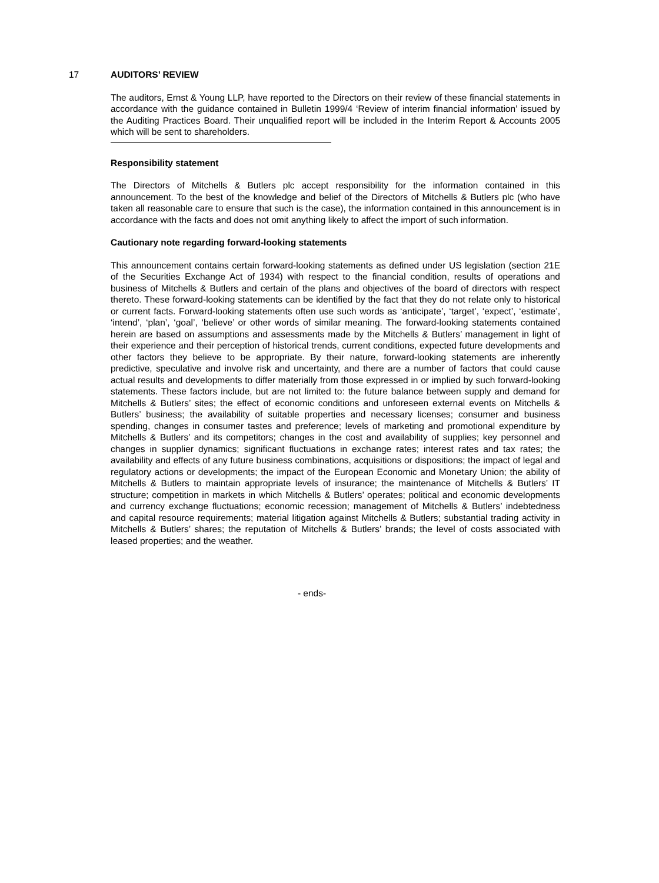17 AUDITORS’ REVIEW
The auditors, Ernst & Young LLP, have reported to the Directors on their review of these financial statements in accordance with the guidance contained in Bulletin 1999/4 ‘Review of interim financial information’ issued by the Auditing Practices Board. Their unqualified report will be included in the Interim Report & Accounts 2005 which will be sent to shareholders.
Responsibility statement
The Directors of Mitchells & Butlers plc accept responsibility for the information contained in this announcement. To the best of the knowledge and belief of the Directors of Mitchells & Butlers plc (who have taken all reasonable care to ensure that such is the case), the information contained in this announcement is in accordance with the facts and does not omit anything likely to affect the import of such information.
Cautionary note regarding forward-looking statements
This announcement contains certain forward-looking statements as defined under US legislation (section 21E of the Securities Exchange Act of 1934) with respect to the financial condition, results of operations and business of Mitchells & Butlers and certain of the plans and objectives of the board of directors with respect thereto. These forward-looking statements can be identified by the fact that they do not relate only to historical or current facts. Forward-looking statements often use such words as ‘anticipate’, ‘target’, ‘expect’, ‘estimate’, ‘intend’, ‘plan’, ‘goal’, ‘believe’ or other words of similar meaning. The forward-looking statements contained herein are based on assumptions and assessments made by the Mitchells & Butlers’ management in light of their experience and their perception of historical trends, current conditions, expected future developments and other factors they believe to be appropriate. By their nature, forward-looking statements are inherently predictive, speculative and involve risk and uncertainty, and there are a number of factors that could cause actual results and developments to differ materially from those expressed in or implied by such forward-looking statements. These factors include, but are not limited to: the future balance between supply and demand for Mitchells & Butlers’ sites; the effect of economic conditions and unforeseen external events on Mitchells & Butlers’ business; the availability of suitable properties and necessary licenses; consumer and business spending, changes in consumer tastes and preference; levels of marketing and promotional expenditure by Mitchells & Butlers’ and its competitors; changes in the cost and availability of supplies; key personnel and changes in supplier dynamics; significant fluctuations in exchange rates; interest rates and tax rates; the availability and effects of any future business combinations, acquisitions or dispositions; the impact of legal and regulatory actions or developments; the impact of the European Economic and Monetary Union; the ability of Mitchells & Butlers to maintain appropriate levels of insurance; the maintenance of Mitchells & Butlers’ IT structure; competition in markets in which Mitchells & Butlers’ operates; political and economic developments and currency exchange fluctuations; economic recession; management of Mitchells & Butlers’ indebtedness and capital resource requirements; material litigation against Mitchells & Butlers; substantial trading activity in Mitchells & Butlers’ shares; the reputation of Mitchells & Butlers’ brands; the level of costs associated with leased properties; and the weather.
- ends-